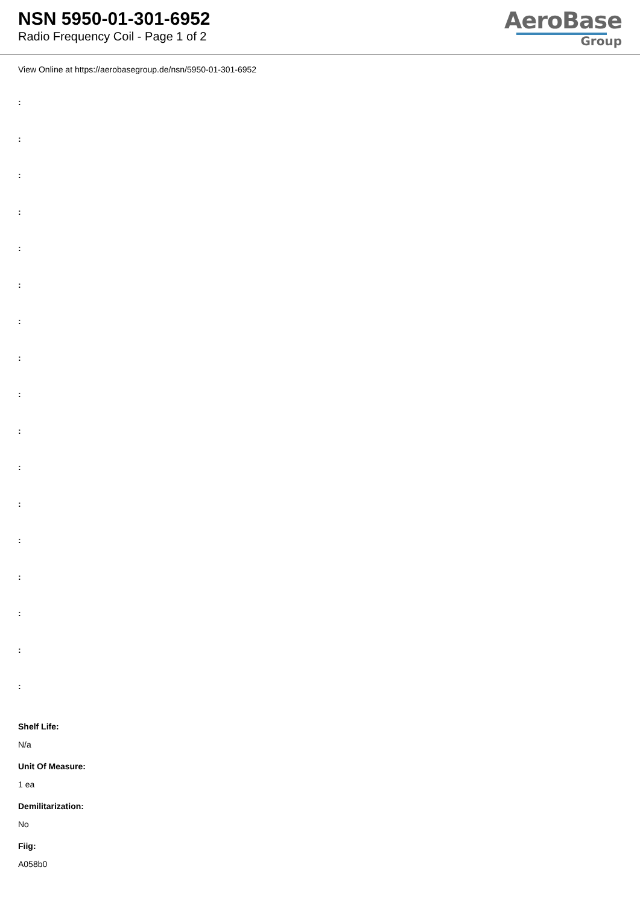NSN 5950-01-301-6952
Radio Frequency Coil - Page 1 of 2
AeroBase
Group
View Online at https://aerobasegroup.de/nsn/5950-01-301-6952
:
:
:
:
:
:
:
:
:
:
:
:
:
:
:
:
:
Shelf Life:
N/a
Unit Of Measure:
1 ea
Demilitarization:
No
Fiig:
A058b0